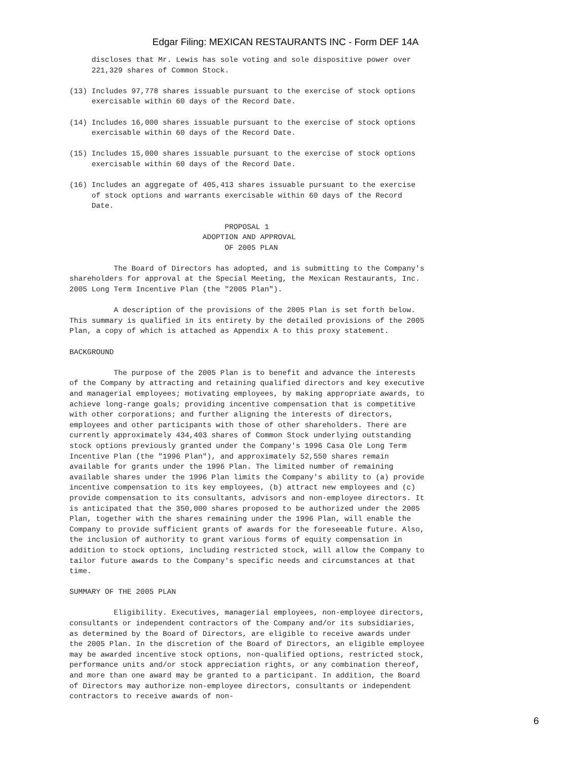Edgar Filing: MEXICAN RESTAURANTS INC - Form DEF 14A
     discloses that Mr. Lewis has sole voting and sole dispositive power over
     221,329 shares of Common Stock.

(13) Includes 97,778 shares issuable pursuant to the exercise of stock options
     exercisable within 60 days of the Record Date.

(14) Includes 16,000 shares issuable pursuant to the exercise of stock options
     exercisable within 60 days of the Record Date.

(15) Includes 15,000 shares issuable pursuant to the exercise of stock options
     exercisable within 60 days of the Record Date.

(16) Includes an aggregate of 405,413 shares issuable pursuant to the exercise
     of stock options and warrants exercisable within 60 days of the Record
     Date.

                                   PROPOSAL 1
                              ADOPTION AND APPROVAL
                                   OF 2005 PLAN

          The Board of Directors has adopted, and is submitting to the Company's
shareholders for approval at the Special Meeting, the Mexican Restaurants, Inc.
2005 Long Term Incentive Plan (the "2005 Plan").

          A description of the provisions of the 2005 Plan is set forth below.
This summary is qualified in its entirety by the detailed provisions of the 2005
Plan, a copy of which is attached as Appendix A to this proxy statement.

BACKGROUND

          The purpose of the 2005 Plan is to benefit and advance the interests
of the Company by attracting and retaining qualified directors and key executive
and managerial employees; motivating employees, by making appropriate awards, to
achieve long-range goals; providing incentive compensation that is competitive
with other corporations; and further aligning the interests of directors,
employees and other participants with those of other shareholders. There are
currently approximately 434,403 shares of Common Stock underlying outstanding
stock options previously granted under the Company's 1996 Casa Ole Long Term
Incentive Plan (the "1996 Plan"), and approximately 52,550 shares remain
available for grants under the 1996 Plan. The limited number of remaining
available shares under the 1996 Plan limits the Company's ability to (a) provide
incentive compensation to its key employees, (b) attract new employees and (c)
provide compensation to its consultants, advisors and non-employee directors. It
is anticipated that the 350,000 shares proposed to be authorized under the 2005
Plan, together with the shares remaining under the 1996 Plan, will enable the
Company to provide sufficient grants of awards for the foreseeable future. Also,
the inclusion of authority to grant various forms of equity compensation in
addition to stock options, including restricted stock, will allow the Company to
tailor future awards to the Company's specific needs and circumstances at that
time.

SUMMARY OF THE 2005 PLAN

          Eligibility. Executives, managerial employees, non-employee directors,
consultants or independent contractors of the Company and/or its subsidiaries,
as determined by the Board of Directors, are eligible to receive awards under
the 2005 Plan. In the discretion of the Board of Directors, an eligible employee
may be awarded incentive stock options, non-qualified options, restricted stock,
performance units and/or stock appreciation rights, or any combination thereof,
and more than one award may be granted to a participant. In addition, the Board
of Directors may authorize non-employee directors, consultants or independent
contractors to receive awards of non-
6